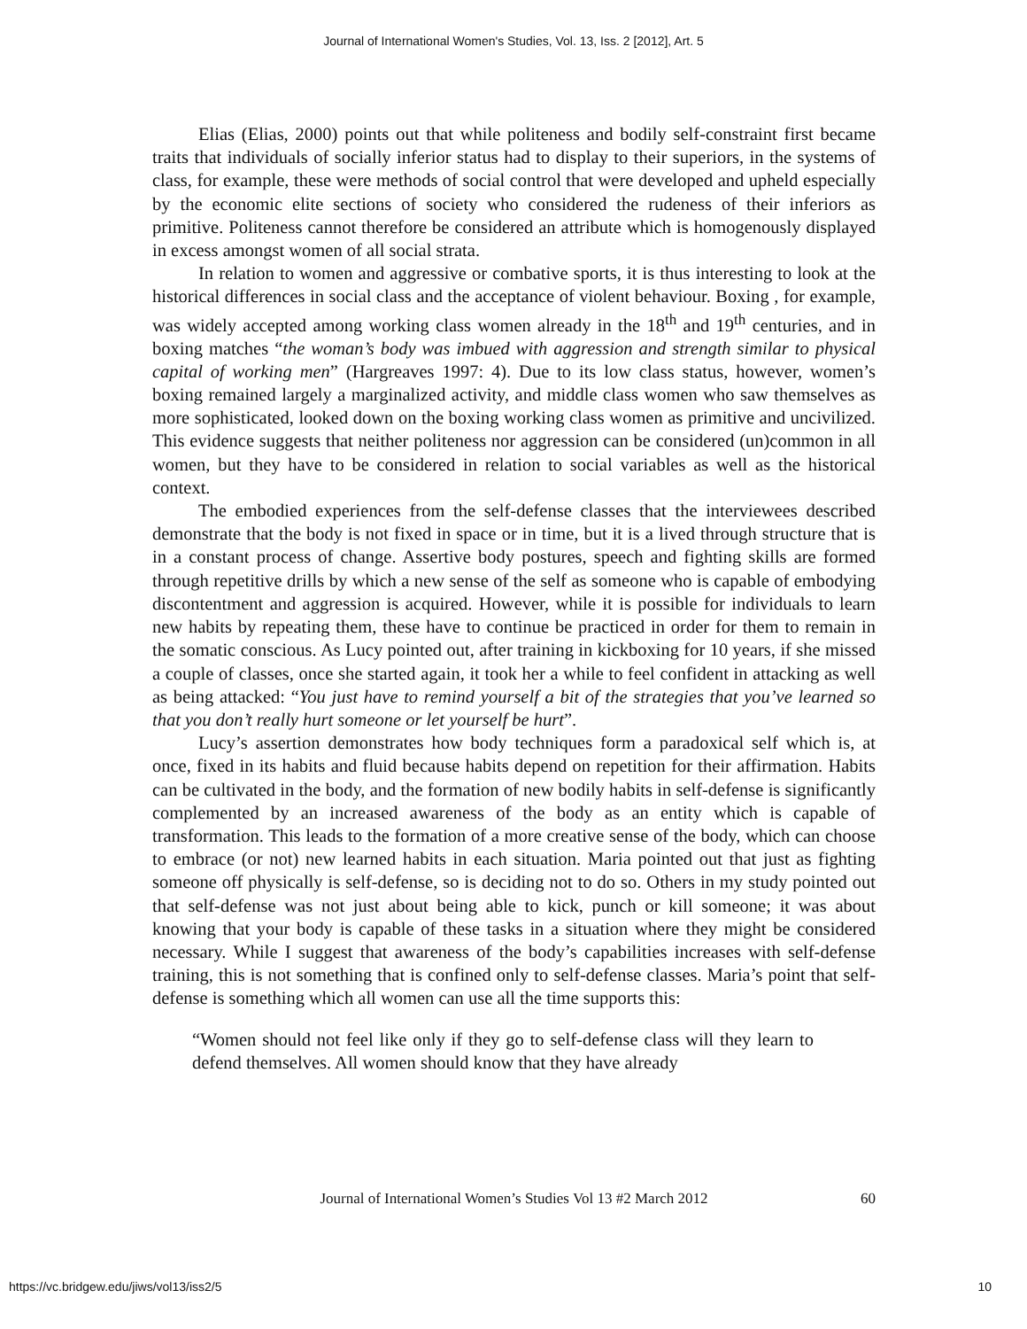Journal of International Women's Studies, Vol. 13, Iss. 2 [2012], Art. 5
Elias (Elias, 2000) points out that while politeness and bodily self-constraint first became traits that individuals of socially inferior status had to display to their superiors, in the systems of class, for example, these were methods of social control that were developed and upheld especially by the economic elite sections of society who considered the rudeness of their inferiors as primitive. Politeness cannot therefore be considered an attribute which is homogenously displayed in excess amongst women of all social strata.
In relation to women and aggressive or combative sports, it is thus interesting to look at the historical differences in social class and the acceptance of violent behaviour. Boxing , for example, was widely accepted among working class women already in the 18<sup>th</sup> and 19<sup>th</sup> centuries, and in boxing matches “the woman’s body was imbued with aggression and strength similar to physical capital of working men” (Hargreaves 1997: 4). Due to its low class status, however, women’s boxing remained largely a marginalized activity, and middle class women who saw themselves as more sophisticated, looked down on the boxing working class women as primitive and uncivilized. This evidence suggests that neither politeness nor aggression can be considered (un)common in all women, but they have to be considered in relation to social variables as well as the historical context.
The embodied experiences from the self-defense classes that the interviewees described demonstrate that the body is not fixed in space or in time, but it is a lived through structure that is in a constant process of change. Assertive body postures, speech and fighting skills are formed through repetitive drills by which a new sense of the self as someone who is capable of embodying discontentment and aggression is acquired. However, while it is possible for individuals to learn new habits by repeating them, these have to continue be practiced in order for them to remain in the somatic conscious. As Lucy pointed out, after training in kickboxing for 10 years, if she missed a couple of classes, once she started again, it took her a while to feel confident in attacking as well as being attacked: “You just have to remind yourself a bit of the strategies that you’ve learned so that you don’t really hurt someone or let yourself be hurt”.
Lucy’s assertion demonstrates how body techniques form a paradoxical self which is, at once, fixed in its habits and fluid because habits depend on repetition for their affirmation. Habits can be cultivated in the body, and the formation of new bodily habits in self-defense is significantly complemented by an increased awareness of the body as an entity which is capable of transformation. This leads to the formation of a more creative sense of the body, which can choose to embrace (or not) new learned habits in each situation. Maria pointed out that just as fighting someone off physically is self-defense, so is deciding not to do so. Others in my study pointed out that self-defense was not just about being able to kick, punch or kill someone; it was about knowing that your body is capable of these tasks in a situation where they might be considered necessary. While I suggest that awareness of the body’s capabilities increases with self-defense training, this is not something that is confined only to self-defense classes. Maria’s point that self-defense is something which all women can use all the time supports this:
“Women should not feel like only if they go to self-defense class will they learn to defend themselves. All women should know that they have already
Journal of International Women’s Studies Vol 13 #2 March 2012
60
https://vc.bridgew.edu/jiws/vol13/iss2/5 10